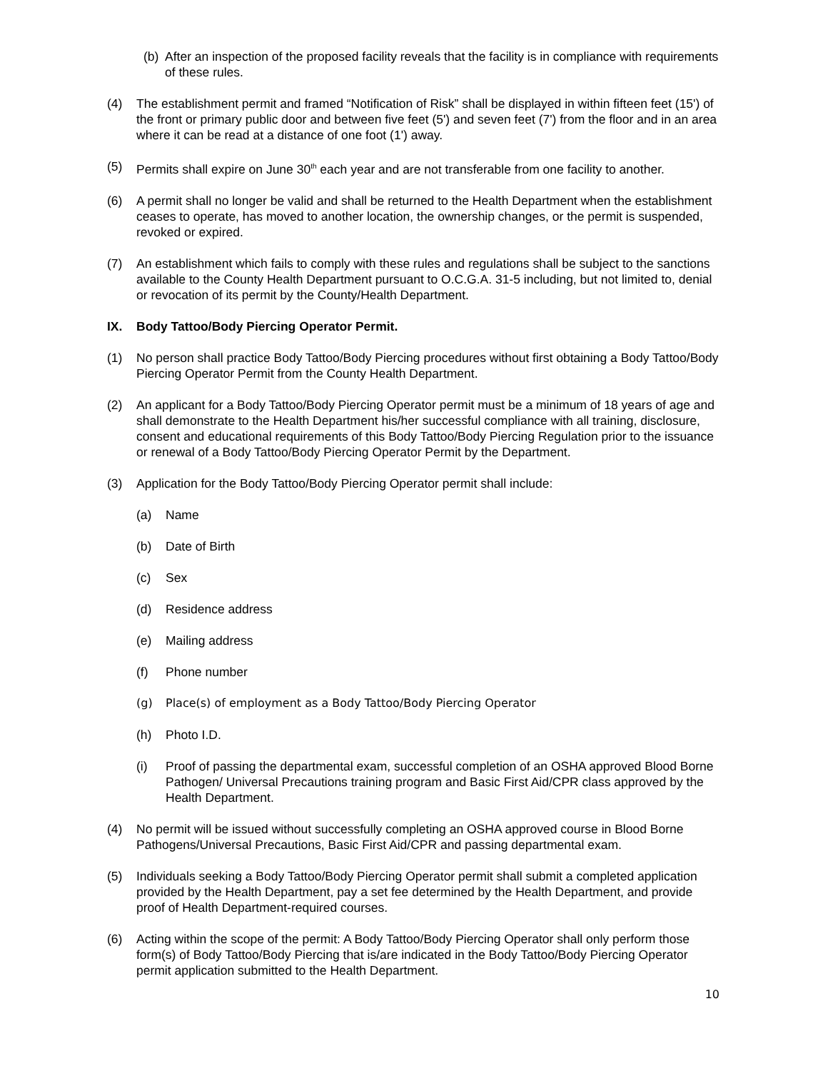(b)
After an inspection of the proposed facility reveals that the facility is in compliance with requirements of these rules.
(4) The establishment permit and framed “Notification of Risk” shall be displayed in within fifteen feet (15') of the front or primary public door and between five feet (5') and seven feet (7') from the floor and in an area where it can be read at a distance of one foot (1') away.
(5) Permits shall expire on June 30<sup>th</sup> each year and are not transferable from one facility to another.
(6) A permit shall no longer be valid and shall be returned to the Health Department when the establishment ceases to operate, has moved to another location, the ownership changes, or the permit is suspended, revoked or expired.
(7) An establishment which fails to comply with these rules and regulations shall be subject to the sanctions available to the County Health Department pursuant to O.C.G.A. 31-5 including, but not limited to, denial or revocation of its permit by the County/Health Department.
IX. Body Tattoo/Body Piercing Operator Permit.
(1) No person shall practice Body Tattoo/Body Piercing procedures without first obtaining a Body Tattoo/Body Piercing Operator Permit from the County Health Department.
(2) An applicant for a Body Tattoo/Body Piercing Operator permit must be a minimum of 18 years of age and shall demonstrate to the Health Department his/her successful compliance with all training, disclosure, consent and educational requirements of this Body Tattoo/Body Piercing Regulation prior to the issuance or renewal of a Body Tattoo/Body Piercing Operator Permit by the Department.
(3) Application for the Body Tattoo/Body Piercing Operator permit shall include:
(a) Name
(b) Date of Birth
(c) Sex
(d) Residence address
(e) Mailing address
(f) Phone number
(g) Place(s) of employment as a Body Tattoo/Body Piercing Operator
(h) Photo I.D.
(i) Proof of passing the departmental exam, successful completion of an OSHA approved Blood Borne Pathogen/ Universal Precautions training program and Basic First Aid/CPR class approved by the Health Department.
(4) No permit will be issued without successfully completing an OSHA approved course in Blood Borne Pathogens/Universal Precautions, Basic First Aid/CPR and passing departmental exam.
(5) Individuals seeking a Body Tattoo/Body Piercing Operator permit shall submit a completed application provided by the Health Department, pay a set fee determined by the Health Department, and provide proof of Health Department-required courses.
(6) Acting within the scope of the permit: A Body Tattoo/Body Piercing Operator shall only perform those form(s) of Body Tattoo/Body Piercing that is/are indicated in the Body Tattoo/Body Piercing Operator permit application submitted to the Health Department.
10